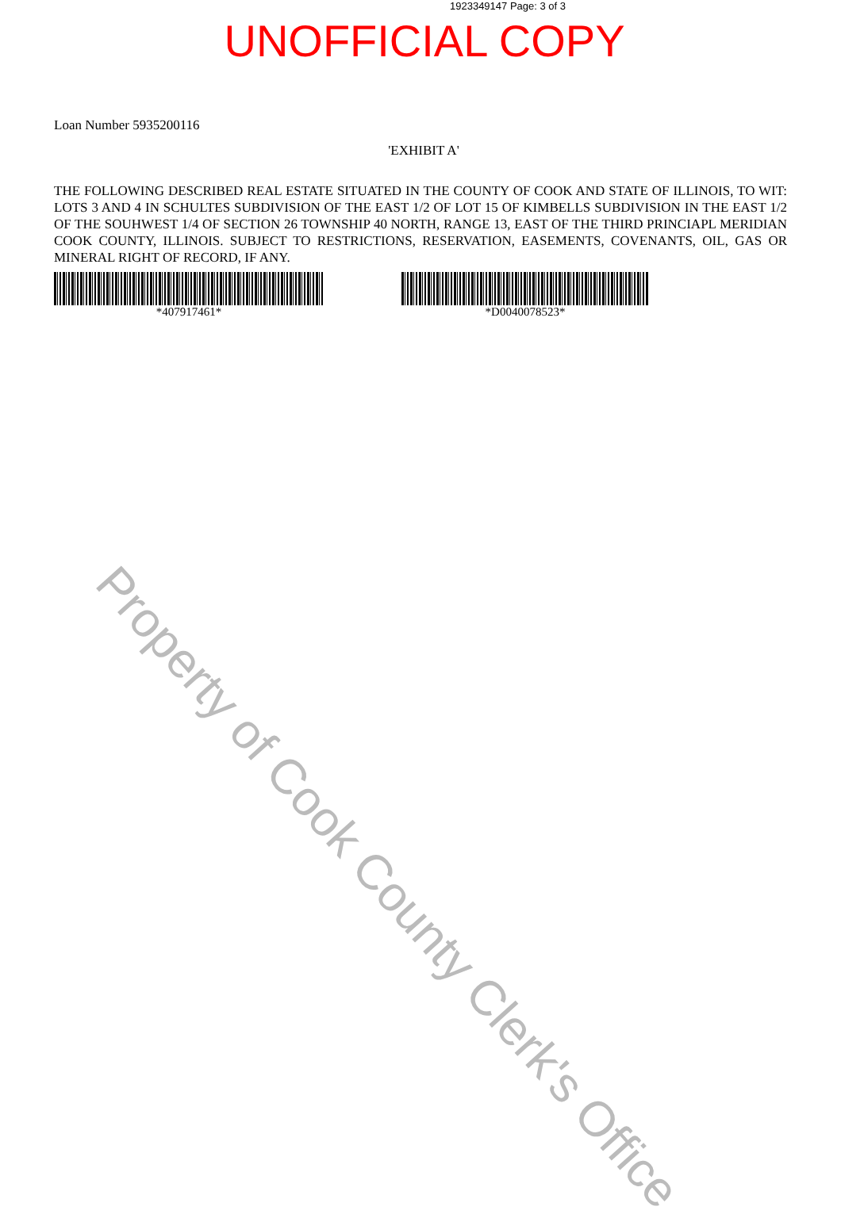1923349147 Page: 3 of 3
UNOFFICIAL COPY
Loan Number 5935200116
'EXHIBIT A'
THE FOLLOWING DESCRIBED REAL ESTATE SITUATED IN THE COUNTY OF COOK AND STATE OF ILLINOIS, TO WIT: LOTS 3 AND 4 IN SCHULTES SUBDIVISION OF THE EAST 1/2 OF LOT 15 OF KIMBELLS SUBDIVISION IN THE EAST 1/2 OF THE SOUHWEST 1/4 OF SECTION 26 TOWNSHIP 40 NORTH, RANGE 13, EAST OF THE THIRD PRINCIAPL MERIDIAN COOK COUNTY, ILLINOIS. SUBJECT TO RESTRICTIONS, RESERVATION, EASEMENTS, COVENANTS, OIL, GAS OR MINERAL RIGHT OF RECORD, IF ANY.
*407917461* *D0040078523*
Property of Cook County Clerk's Office